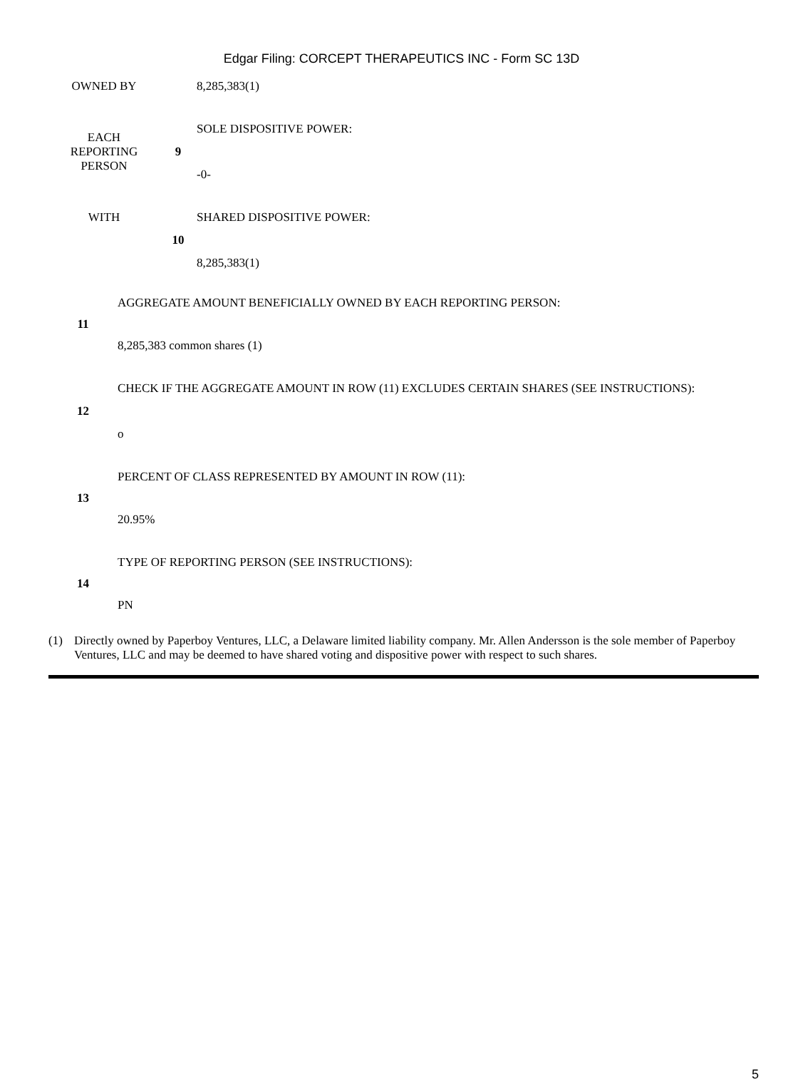Edgar Filing: CORCEPT THERAPEUTICS INC - Form SC 13D
| OWNED BY | | 8,285,383(1) |
| EACH REPORTING PERSON | 9 | SOLE DISPOSITIVE POWER: -0- |
| WITH | 10 | SHARED DISPOSITIVE POWER: 8,285,383(1) |
| 11 | AGGREGATE AMOUNT BENEFICIALLY OWNED BY EACH REPORTING PERSON: 8,285,383 common shares (1) |
| 12 | CHECK IF THE AGGREGATE AMOUNT IN ROW (11) EXCLUDES CERTAIN SHARES (SEE INSTRUCTIONS): o |
| 13 | PERCENT OF CLASS REPRESENTED BY AMOUNT IN ROW (11): 20.95% |
| 14 | TYPE OF REPORTING PERSON (SEE INSTRUCTIONS): PN |
(1) Directly owned by Paperboy Ventures, LLC, a Delaware limited liability company. Mr. Allen Andersson is the sole member of Paperboy Ventures, LLC and may be deemed to have shared voting and dispositive power with respect to such shares.
5